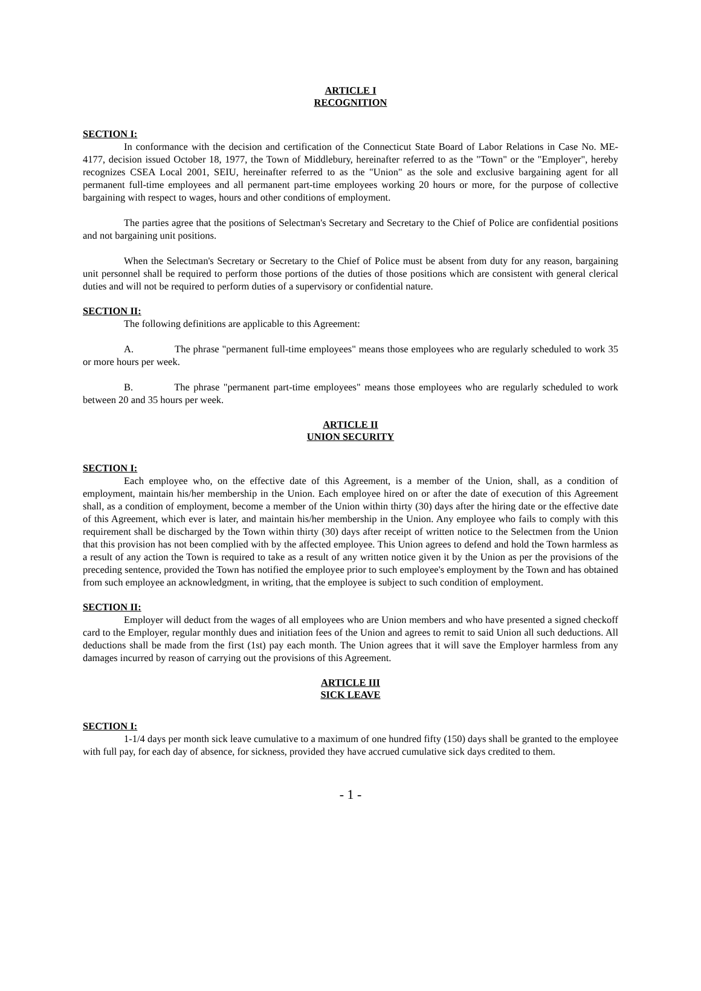ARTICLE I
RECOGNITION
SECTION I:
In conformance with the decision and certification of the Connecticut State Board of Labor Relations in Case No. ME-4177, decision issued October 18, 1977, the Town of Middlebury, hereinafter referred to as the "Town" or the "Employer", hereby recognizes CSEA Local 2001, SEIU, hereinafter referred to as the "Union" as the sole and exclusive bargaining agent for all permanent full-time employees and all permanent part-time employees working 20 hours or more, for the purpose of collective bargaining with respect to wages, hours and other conditions of employment.
The parties agree that the positions of Selectman's Secretary and Secretary to the Chief of Police are confidential positions and not bargaining unit positions.
When the Selectman's Secretary or Secretary to the Chief of Police must be absent from duty for any reason, bargaining unit personnel shall be required to perform those portions of the duties of those positions which are consistent with general clerical duties and will not be required to perform duties of a supervisory or confidential nature.
SECTION II:
The following definitions are applicable to this Agreement:
A. The phrase "permanent full-time employees" means those employees who are regularly scheduled to work 35 or more hours per week.
B. The phrase "permanent part-time employees" means those employees who are regularly scheduled to work between 20 and 35 hours per week.
ARTICLE II
UNION SECURITY
SECTION I:
Each employee who, on the effective date of this Agreement, is a member of the Union, shall, as a condition of employment, maintain his/her membership in the Union. Each employee hired on or after the date of execution of this Agreement shall, as a condition of employment, become a member of the Union within thirty (30) days after the hiring date or the effective date of this Agreement, which ever is later, and maintain his/her membership in the Union. Any employee who fails to comply with this requirement shall be discharged by the Town within thirty (30) days after receipt of written notice to the Selectmen from the Union that this provision has not been complied with by the affected employee. This Union agrees to defend and hold the Town harmless as a result of any action the Town is required to take as a result of any written notice given it by the Union as per the provisions of the preceding sentence, provided the Town has notified the employee prior to such employee's employment by the Town and has obtained from such employee an acknowledgment, in writing, that the employee is subject to such condition of employment.
SECTION II:
Employer will deduct from the wages of all employees who are Union members and who have presented a signed checkoff card to the Employer, regular monthly dues and initiation fees of the Union and agrees to remit to said Union all such deductions. All deductions shall be made from the first (1st) pay each month. The Union agrees that it will save the Employer harmless from any damages incurred by reason of carrying out the provisions of this Agreement.
ARTICLE III
SICK LEAVE
SECTION I:
1-1/4 days per month sick leave cumulative to a maximum of one hundred fifty (150) days shall be granted to the employee with full pay, for each day of absence, for sickness, provided they have accrued cumulative sick days credited to them.
- 1 -